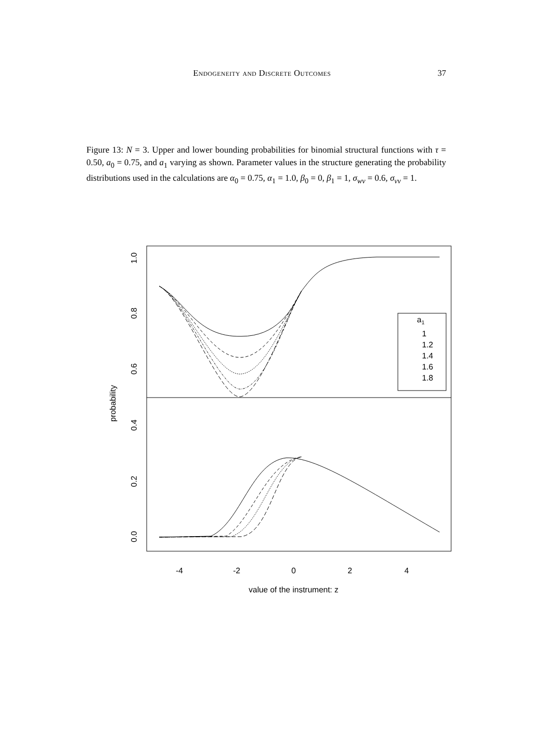Endogeneity and Discrete Outcomes 37
Figure 13: N = 3. Upper and lower bounding probabilities for binomial structural functions with τ = 0.50, a<sub>0</sub> = 0.75, and a<sub>1</sub> varying as shown. Parameter values in the structure generating the probability distributions used in the calculations are α<sub>0</sub> = 0.75, α<sub>1</sub> = 1.0, β<sub>0</sub> = 0, β<sub>1</sub> = 1, σ<sub>wv</sub> = 0.6, σ<sub>vv</sub> = 1.
a1
1
1.2
1.4
1.6
1.8
-4
-2
0
2
4
value of the instrument: z
probability
0.0
0.2
0.4
0.6
0.8
1.0